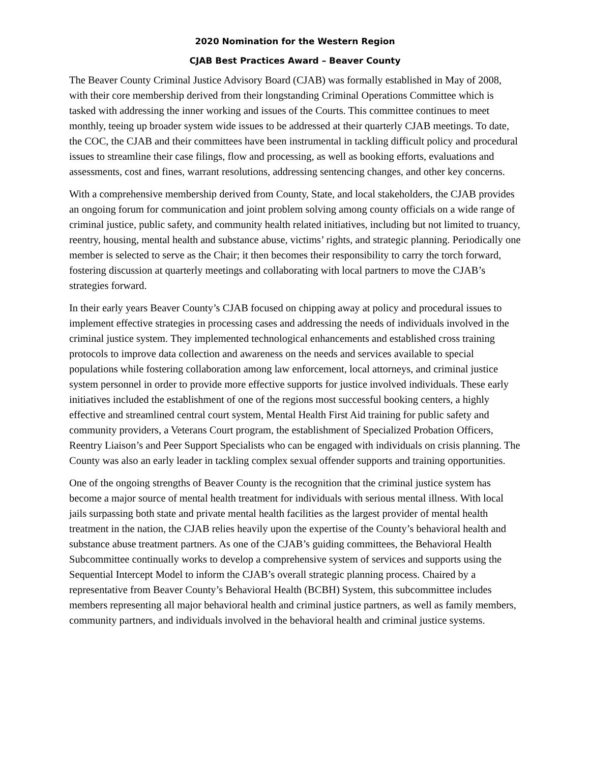2020 Nomination for the Western Region
CJAB Best Practices Award – Beaver County
The Beaver County Criminal Justice Advisory Board (CJAB) was formally established in May of 2008, with their core membership derived from their longstanding Criminal Operations Committee which is tasked with addressing the inner working and issues of the Courts. This committee continues to meet monthly, teeing up broader system wide issues to be addressed at their quarterly CJAB meetings. To date, the COC, the CJAB and their committees have been instrumental in tackling difficult policy and procedural issues to streamline their case filings, flow and processing, as well as booking efforts, evaluations and assessments, cost and fines, warrant resolutions, addressing sentencing changes, and other key concerns.
With a comprehensive membership derived from County, State, and local stakeholders, the CJAB provides an ongoing forum for communication and joint problem solving among county officials on a wide range of criminal justice, public safety, and community health related initiatives, including but not limited to truancy, reentry, housing, mental health and substance abuse, victims’ rights, and strategic planning. Periodically one member is selected to serve as the Chair; it then becomes their responsibility to carry the torch forward, fostering discussion at quarterly meetings and collaborating with local partners to move the CJAB’s strategies forward.
In their early years Beaver County’s CJAB focused on chipping away at policy and procedural issues to implement effective strategies in processing cases and addressing the needs of individuals involved in the criminal justice system. They implemented technological enhancements and established cross training protocols to improve data collection and awareness on the needs and services available to special populations while fostering collaboration among law enforcement, local attorneys, and criminal justice system personnel in order to provide more effective supports for justice involved individuals. These early initiatives included the establishment of one of the regions most successful booking centers, a highly effective and streamlined central court system, Mental Health First Aid training for public safety and community providers, a Veterans Court program, the establishment of Specialized Probation Officers, Reentry Liaison’s and Peer Support Specialists who can be engaged with individuals on crisis planning. The County was also an early leader in tackling complex sexual offender supports and training opportunities.
One of the ongoing strengths of Beaver County is the recognition that the criminal justice system has become a major source of mental health treatment for individuals with serious mental illness. With local jails surpassing both state and private mental health facilities as the largest provider of mental health treatment in the nation, the CJAB relies heavily upon the expertise of the County’s behavioral health and substance abuse treatment partners. As one of the CJAB’s guiding committees, the Behavioral Health Subcommittee continually works to develop a comprehensive system of services and supports using the Sequential Intercept Model to inform the CJAB’s overall strategic planning process. Chaired by a representative from Beaver County’s Behavioral Health (BCBH) System, this subcommittee includes members representing all major behavioral health and criminal justice partners, as well as family members, community partners, and individuals involved in the behavioral health and criminal justice systems.